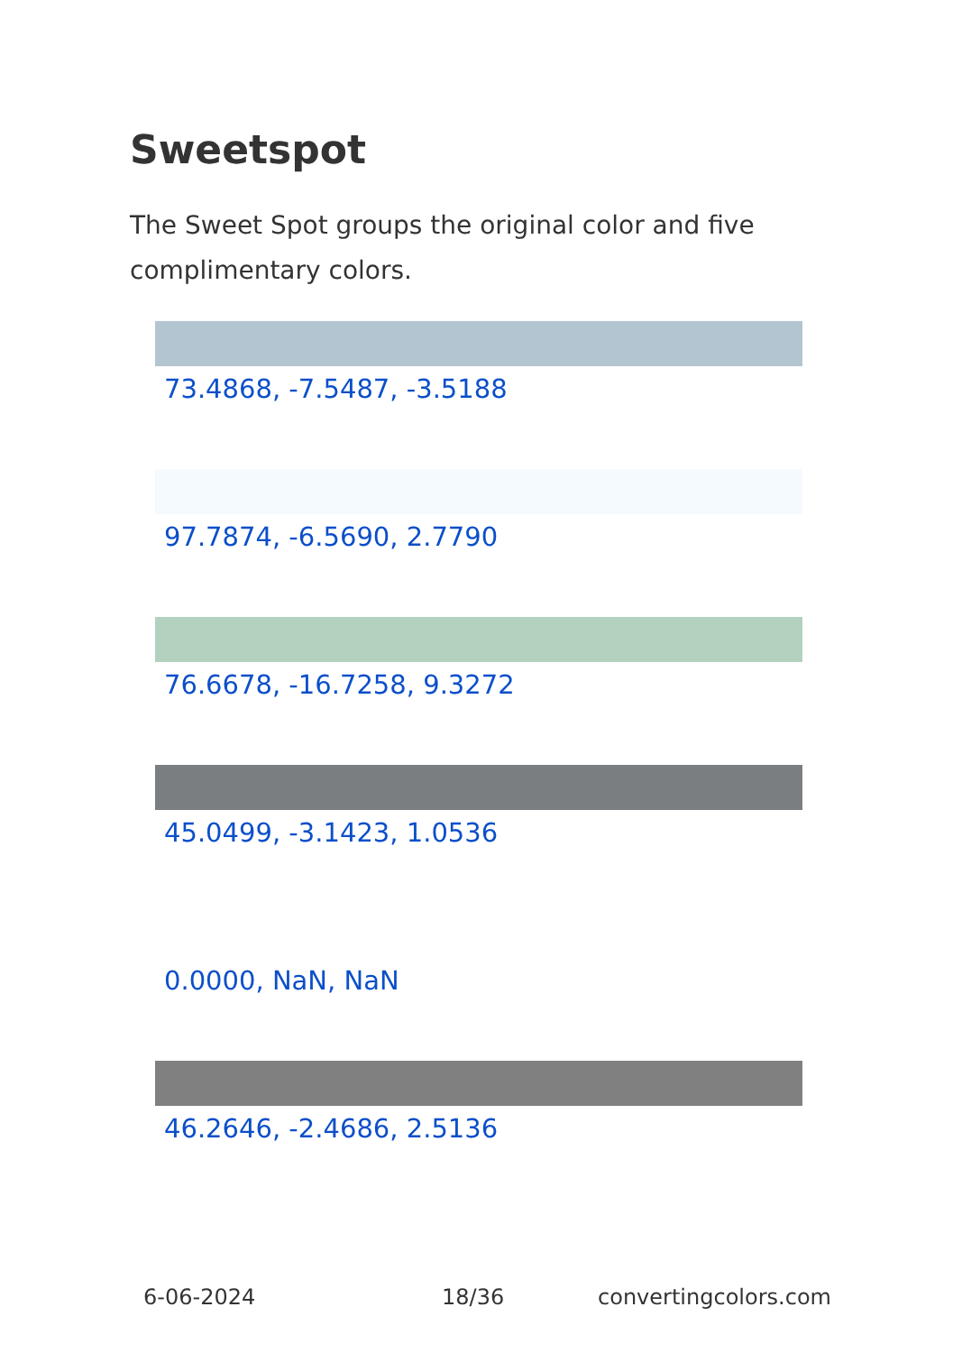Sweetspot
The Sweet Spot groups the original color and five complimentary colors.
73.4868, -7.5487, -3.5188
97.7874, -6.5690, 2.7790
76.6678, -16.7258, 9.3272
45.0499, -3.1423, 1.0536
0.0000, NaN, NaN
46.2646, -2.4686, 2.5136
6-06-2024 18/36 convertingcolors.com